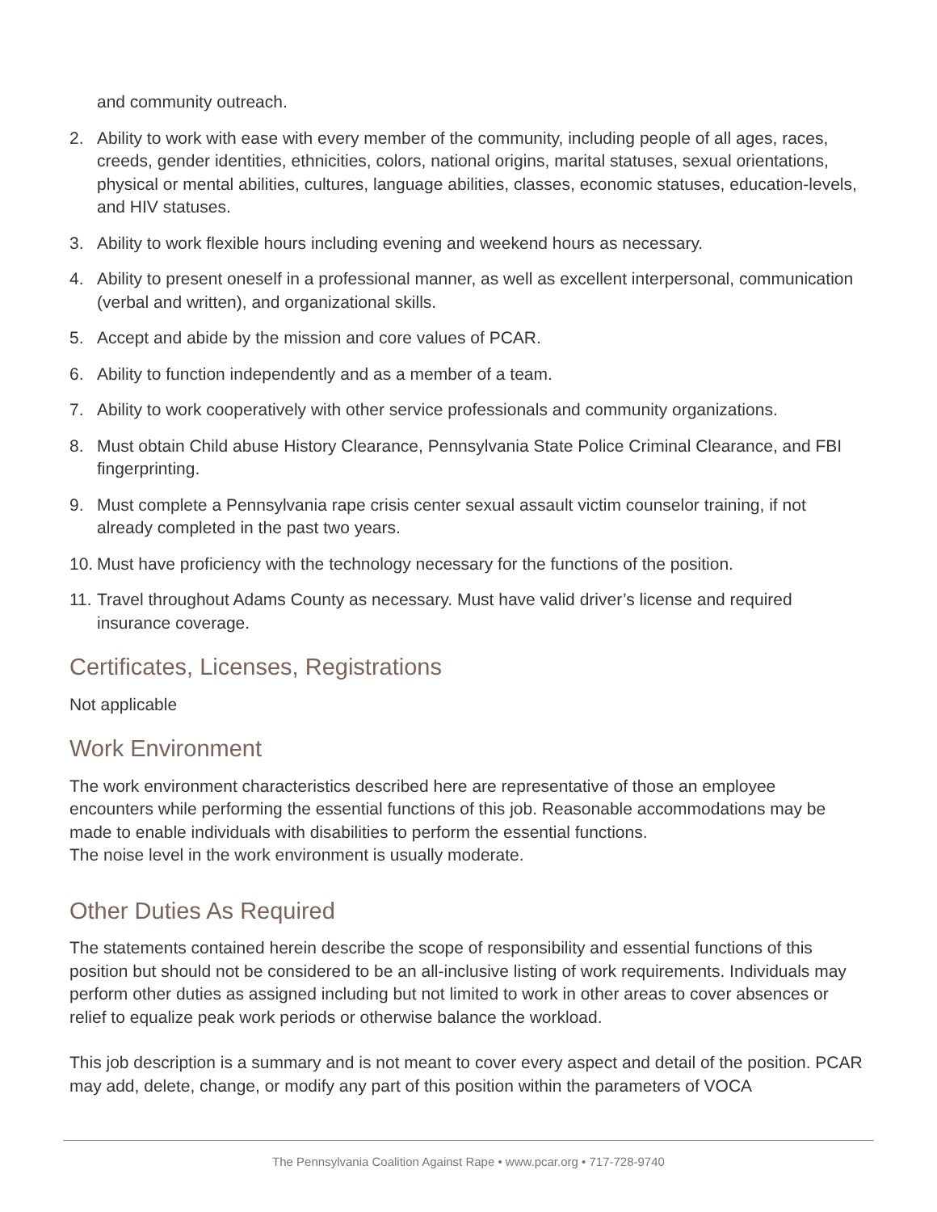and community outreach.
2. Ability to work with ease with every member of the community, including people of all ages, races, creeds, gender identities, ethnicities, colors, national origins, marital statuses, sexual orientations, physical or mental abilities, cultures, language abilities, classes, economic statuses, education-levels, and HIV statuses.
3. Ability to work flexible hours including evening and weekend hours as necessary.
4. Ability to present oneself in a professional manner, as well as excellent interpersonal, communication (verbal and written), and organizational skills.
5. Accept and abide by the mission and core values of PCAR.
6. Ability to function independently and as a member of a team.
7. Ability to work cooperatively with other service professionals and community organizations.
8. Must obtain Child abuse History Clearance, Pennsylvania State Police Criminal Clearance, and FBI fingerprinting.
9. Must complete a Pennsylvania rape crisis center sexual assault victim counselor training, if not already completed in the past two years.
10. Must have proficiency with the technology necessary for the functions of the position.
11. Travel throughout Adams County as necessary. Must have valid driver’s license and required insurance coverage.
Certificates, Licenses, Registrations
Not applicable
Work Environment
The work environment characteristics described here are representative of those an employee encounters while performing the essential functions of this job. Reasonable accommodations may be made to enable individuals with disabilities to perform the essential functions.
The noise level in the work environment is usually moderate.
Other Duties As Required
The statements contained herein describe the scope of responsibility and essential functions of this position but should not be considered to be an all-inclusive listing of work requirements. Individuals may perform other duties as assigned including but not limited to work in other areas to cover absences or relief to equalize peak work periods or otherwise balance the workload.
This job description is a summary and is not meant to cover every aspect and detail of the position. PCAR may add, delete, change, or modify any part of this position within the parameters of VOCA
The Pennsylvania Coalition Against Rape • www.pcar.org • 717-728-9740